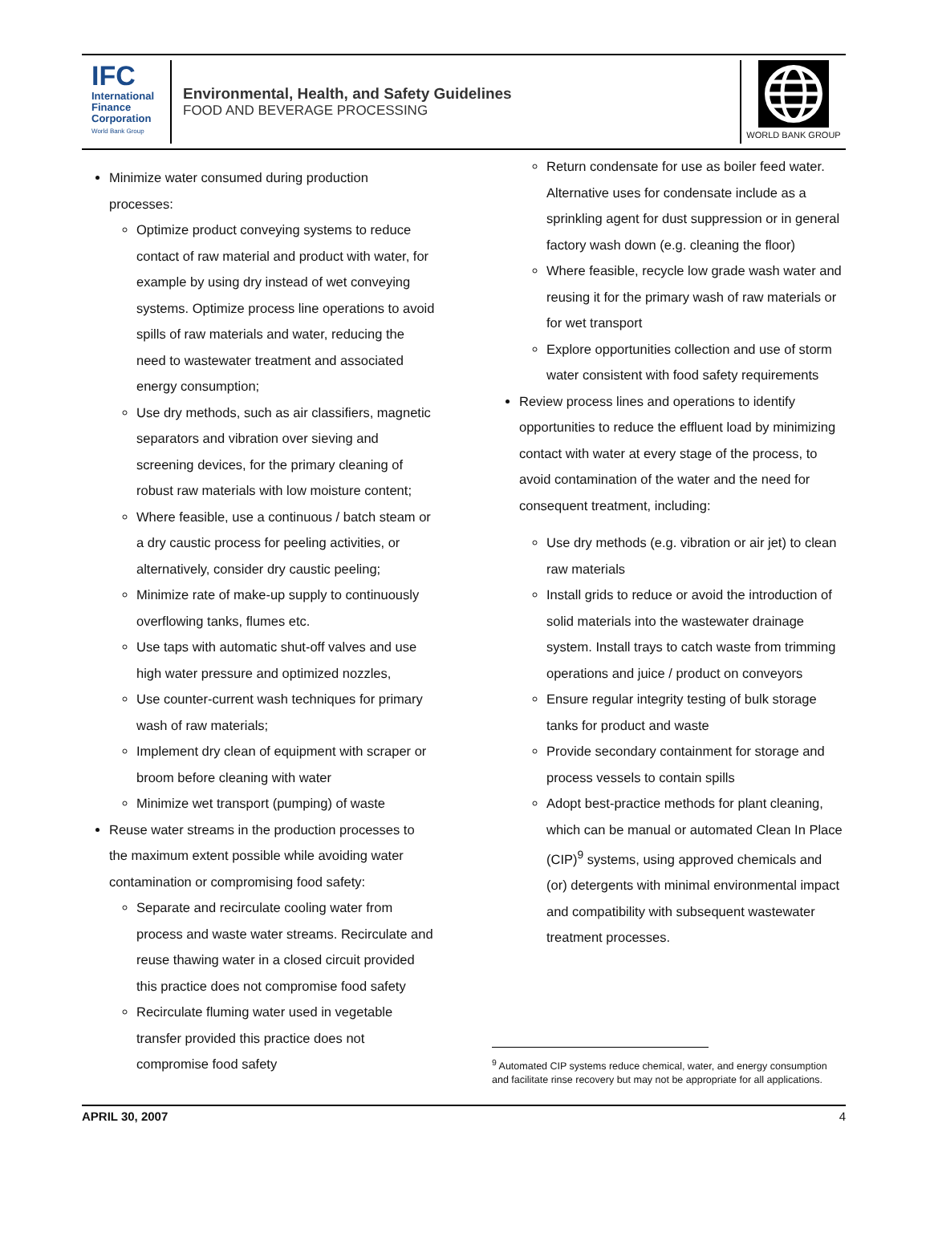IFC
International
Finance
Corporation
World Bank Group
Environmental, Health, and Safety Guidelines
FOOD AND BEVERAGE PROCESSING
WORLD BANK GROUP
Minimize water consumed during production processes:
Optimize product conveying systems to reduce contact of raw material and product with water, for example by using dry instead of wet conveying systems. Optimize process line operations to avoid spills of raw materials and water, reducing the need to wastewater treatment and associated energy consumption;
Use dry methods, such as air classifiers, magnetic separators and vibration over sieving and screening devices, for the primary cleaning of robust raw materials with low moisture content;
Where feasible, use a continuous / batch steam or a dry caustic process for peeling activities, or alternatively, consider dry caustic peeling;
Minimize rate of make-up supply to continuously overflowing tanks, flumes etc.
Use taps with automatic shut-off valves and use high water pressure and optimized nozzles,
Use counter-current wash techniques for primary wash of raw materials;
Implement dry clean of equipment with scraper or broom before cleaning with water
Minimize wet transport (pumping) of waste
Reuse water streams in the production processes to the maximum extent possible while avoiding water contamination or compromising food safety:
Separate and recirculate cooling water from process and waste water streams. Recirculate and reuse thawing water in a closed circuit provided this practice does not compromise food safety
Recirculate fluming water used in vegetable transfer provided this practice does not compromise food safety
Return condensate for use as boiler feed water. Alternative uses for condensate include as a sprinkling agent for dust suppression or in general factory wash down (e.g. cleaning the floor)
Where feasible, recycle low grade wash water and reusing it for the primary wash of raw materials or for wet transport
Explore opportunities collection and use of storm water consistent with food safety requirements
Review process lines and operations to identify opportunities to reduce the effluent load by minimizing contact with water at every stage of the process, to avoid contamination of the water and the need for consequent treatment, including:
Use dry methods (e.g. vibration or air jet) to clean raw materials
Install grids to reduce or avoid the introduction of solid materials into the wastewater drainage system. Install trays to catch waste from trimming operations and juice / product on conveyors
Ensure regular integrity testing of bulk storage tanks for product and waste
Provide secondary containment for storage and process vessels to contain spills
Adopt best-practice methods for plant cleaning, which can be manual or automated Clean In Place (CIP)<sup>9</sup> systems, using approved chemicals and (or) detergents with minimal environmental impact and compatibility with subsequent wastewater treatment processes.
<sup>9</sup> Automated CIP systems reduce chemical, water, and energy consumption and facilitate rinse recovery but may not be appropriate for all applications.
APRIL 30, 2007 4